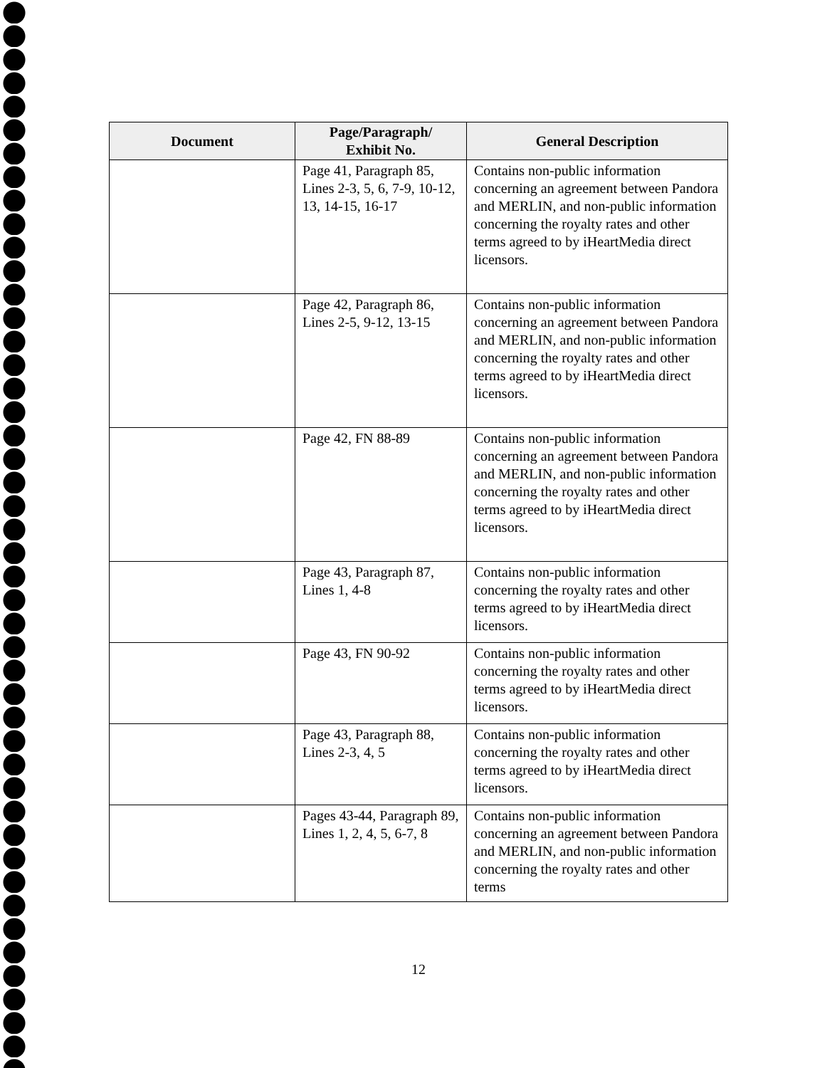| Document | Page/Paragraph/ Exhibit No. | General Description |
| --- | --- | --- |
| | Page 41, Paragraph 85, Lines 2-3, 5, 6, 7-9, 10-12, 13, 14-15, 16-17 | Contains non-public information concerning an agreement between Pandora and MERLIN, and non-public information concerning the royalty rates and other terms agreed to by iHeartMedia direct licensors. |
| | Page 42, Paragraph 86, Lines 2-5, 9-12, 13-15 | Contains non-public information concerning an agreement between Pandora and MERLIN, and non-public information concerning the royalty rates and other terms agreed to by iHeartMedia direct licensors. |
| | Page 42, FN 88-89 | Contains non-public information concerning an agreement between Pandora and MERLIN, and non-public information concerning the royalty rates and other terms agreed to by iHeartMedia direct licensors. |
| | Page 43, Paragraph 87, Lines 1, 4-8 | Contains non-public information concerning the royalty rates and other terms agreed to by iHeartMedia direct licensors. |
| | Page 43, FN 90-92 | Contains non-public information concerning the royalty rates and other terms agreed to by iHeartMedia direct licensors. |
| | Page 43, Paragraph 88, Lines 2-3, 4, 5 | Contains non-public information concerning the royalty rates and other terms agreed to by iHeartMedia direct licensors. |
| | Pages 43-44, Paragraph 89, Lines 1, 2, 4, 5, 6-7, 8 | Contains non-public information concerning an agreement between Pandora and MERLIN, and non-public information concerning the royalty rates and other terms |
12